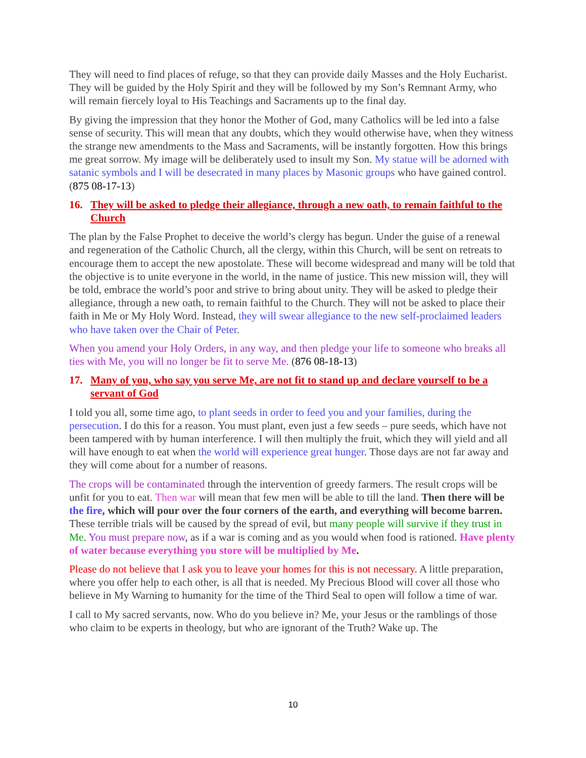They will need to find places of refuge, so that they can provide daily Masses and the Holy Eucharist. They will be guided by the Holy Spirit and they will be followed by my Son’s Remnant Army, who will remain fiercely loyal to His Teachings and Sacraments up to the final day.
By giving the impression that they honor the Mother of God, many Catholics will be led into a false sense of security. This will mean that any doubts, which they would otherwise have, when they witness the strange new amendments to the Mass and Sacraments, will be instantly forgotten. How this brings me great sorrow. My image will be deliberately used to insult my Son. My statue will be adorned with satanic symbols and I will be desecrated in many places by Masonic groups who have gained control. (875 08-17-13)
16. They will be asked to pledge their allegiance, through a new oath, to remain faithful to the Church
The plan by the False Prophet to deceive the world’s clergy has begun. Under the guise of a renewal and regeneration of the Catholic Church, all the clergy, within this Church, will be sent on retreats to encourage them to accept the new apostolate. These will become widespread and many will be told that the objective is to unite everyone in the world, in the name of justice. This new mission will, they will be told, embrace the world’s poor and strive to bring about unity. They will be asked to pledge their allegiance, through a new oath, to remain faithful to the Church. They will not be asked to place their faith in Me or My Holy Word. Instead, they will swear allegiance to the new self-proclaimed leaders who have taken over the Chair of Peter.
When you amend your Holy Orders, in any way, and then pledge your life to someone who breaks all ties with Me, you will no longer be fit to serve Me. (876 08-18-13)
17. Many of you, who say you serve Me, are not fit to stand up and declare yourself to be a servant of God
I told you all, some time ago, to plant seeds in order to feed you and your families, during the persecution. I do this for a reason. You must plant, even just a few seeds – pure seeds, which have not been tampered with by human interference. I will then multiply the fruit, which they will yield and all will have enough to eat when the world will experience great hunger. Those days are not far away and they will come about for a number of reasons.
The crops will be contaminated through the intervention of greedy farmers. The result crops will be unfit for you to eat. Then war will mean that few men will be able to till the land. Then there will be the fire, which will pour over the four corners of the earth, and everything will become barren. These terrible trials will be caused by the spread of evil, but many people will survive if they trust in Me. You must prepare now, as if a war is coming and as you would when food is rationed. Have plenty of water because everything you store will be multiplied by Me.
Please do not believe that I ask you to leave your homes for this is not necessary. A little preparation, where you offer help to each other, is all that is needed. My Precious Blood will cover all those who believe in My Warning to humanity for the time of the Third Seal to open will follow a time of war.
I call to My sacred servants, now. Who do you believe in? Me, your Jesus or the ramblings of those who claim to be experts in theology, but who are ignorant of the Truth? Wake up. The
10